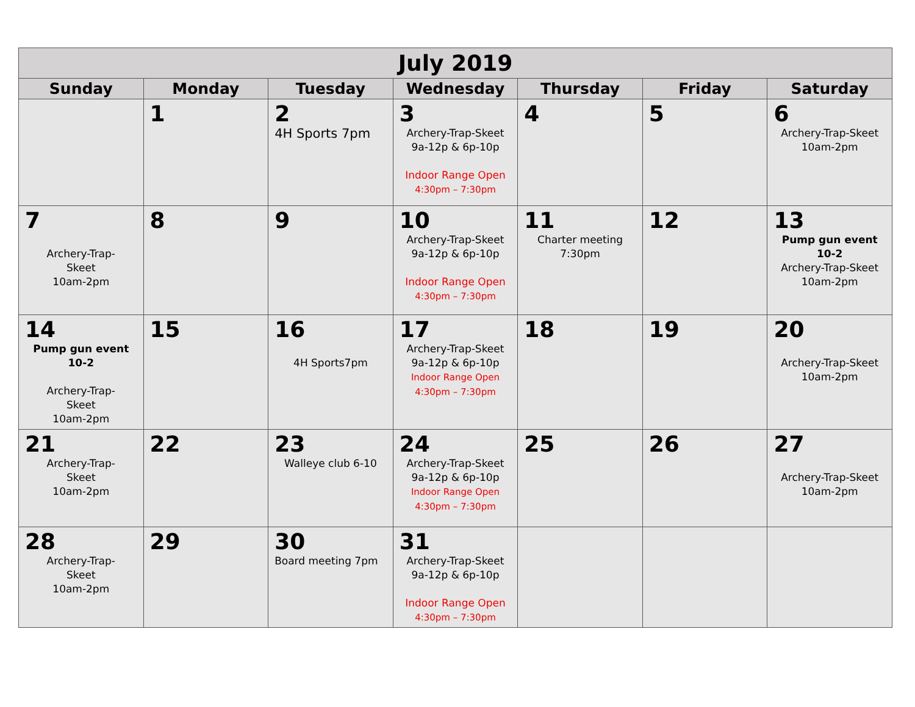| July 2019 | | | | | | |
| --- | --- | --- | --- | --- | --- | --- |
| Sunday | Monday | Tuesday | Wednesday | Thursday | Friday | Saturday |
| | 1 | 2 4H Sports 7pm | 3 Archery-Trap-Skeet 9a-12p & 6p-10p Indoor Range Open 4:30pm – 7:30pm | 4 | 5 | 6 Archery-Trap-Skeet 10am-2pm |
| 7 Archery-Trap- Skeet 10am-2pm | 8 | 9 | 10 Archery-Trap-Skeet 9a-12p & 6p-10p Indoor Range Open 4:30pm – 7:30pm | 11 Charter meeting 7:30pm | 12 | 13 Pump gun event 10-2 Archery-Trap-Skeet 10am-2pm |
| 14 Pump gun event 10-2 Archery-Trap- Skeet 10am-2pm | 15 | 16 4H Sports7pm | 17 Archery-Trap-Skeet 9a-12p & 6p-10p Indoor Range Open 4:30pm – 7:30pm | 18 | 19 | 20 Archery-Trap-Skeet 10am-2pm |
| 21 Archery-Trap- Skeet 10am-2pm | 22 | 23 Walleye club 6-10 | 24 Archery-Trap-Skeet 9a-12p & 6p-10p Indoor Range Open 4:30pm – 7:30pm | 25 | 26 | 27 Archery-Trap-Skeet 10am-2pm |
| 28 Archery-Trap- Skeet 10am-2pm | 29 | 30 Board meeting 7pm | 31 Archery-Trap-Skeet 9a-12p & 6p-10p Indoor Range Open 4:30pm – 7:30pm | | | |